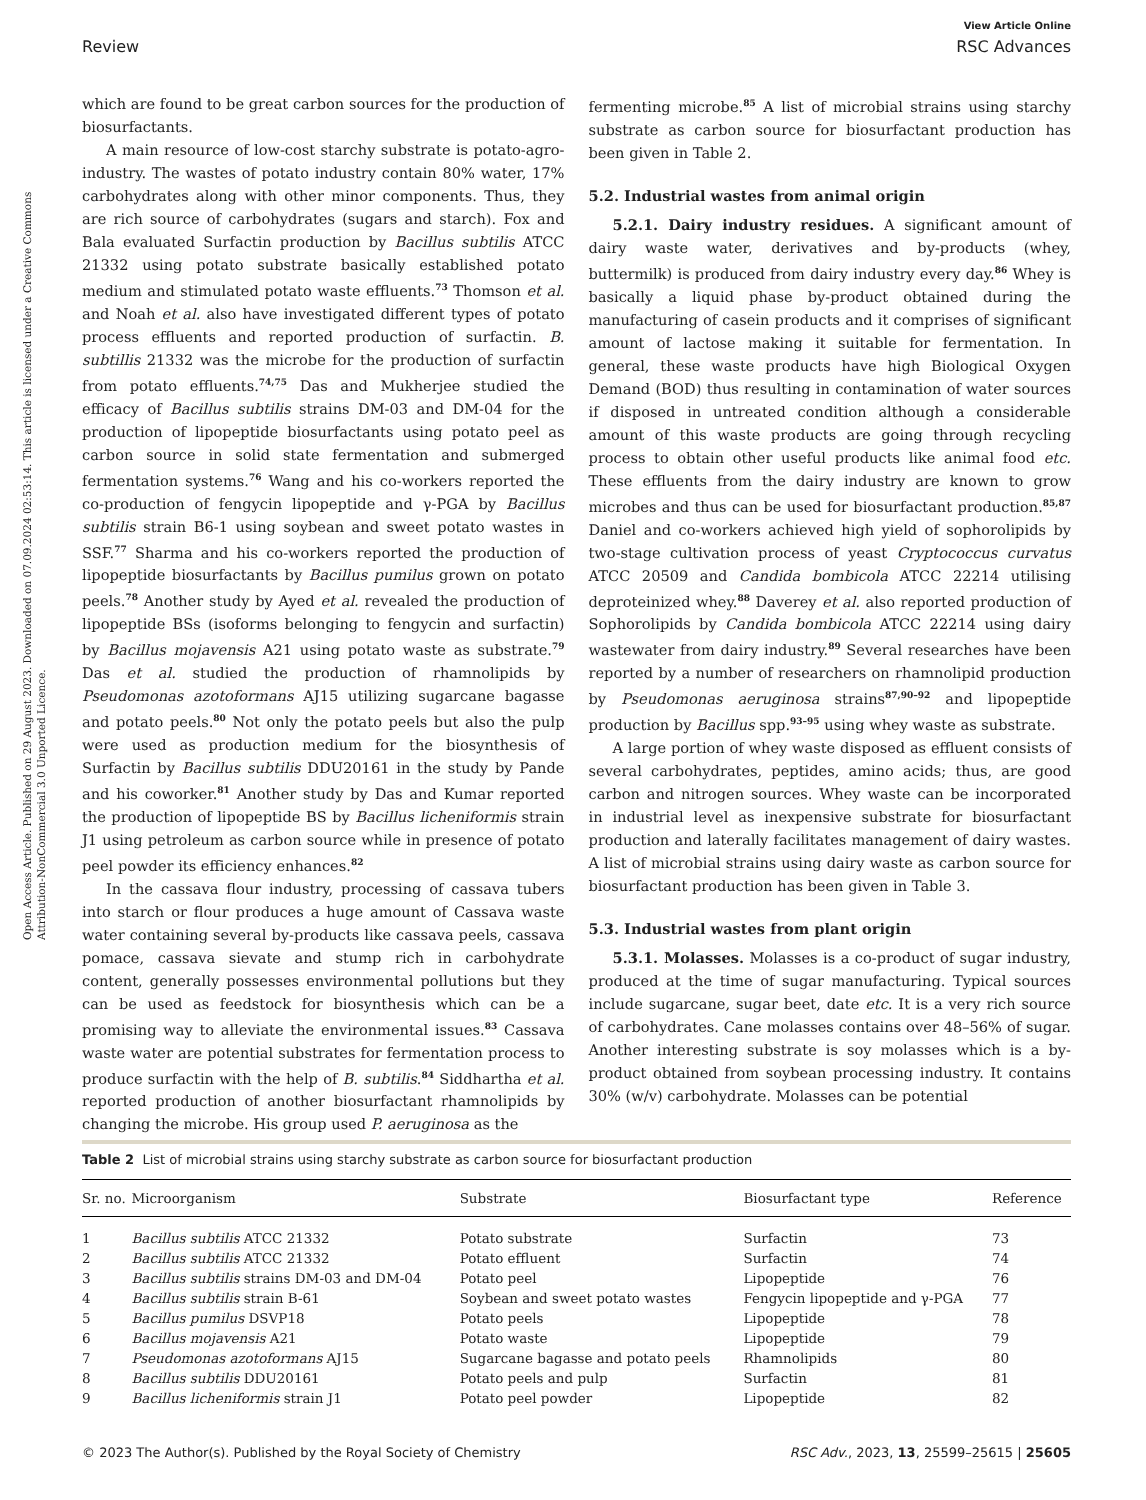Open Access Article. Published on 29 August 2023. Downloaded on 07.09.2024 02:53:14. This article is licensed under a Creative Commons Attribution-NonCommercial 3.0 Unported Licence.
View Article Online
Review RSC Advances
which are found to be great carbon sources for the production of biosurfactants.
A main resource of low-cost starchy substrate is potato-agro-industry. The wastes of potato industry contain 80% water, 17% carbohydrates along with other minor components. Thus, they are rich source of carbohydrates (sugars and starch). Fox and Bala evaluated Surfactin production by Bacillus subtilis ATCC 21332 using potato substrate basically established potato medium and stimulated potato waste effluents.<sup>73</sup> Thomson et al. and Noah et al. also have investigated different types of potato process effluents and reported production of surfactin. B. subtillis 21332 was the microbe for the production of surfactin from potato effluents.<sup>74,75</sup> Das and Mukherjee studied the efficacy of Bacillus subtilis strains DM-03 and DM-04 for the production of lipopeptide biosurfactants using potato peel as carbon source in solid state fermentation and submerged fermentation systems.<sup>76</sup> Wang and his co-workers reported the co-production of fengycin lipopeptide and γ-PGA by Bacillus subtilis strain B6-1 using soybean and sweet potato wastes in SSF.<sup>77</sup> Sharma and his co-workers reported the production of lipopeptide biosurfactants by Bacillus pumilus grown on potato peels.<sup>78</sup> Another study by Ayed et al. revealed the production of lipopeptide BSs (isoforms belonging to fengycin and surfactin) by Bacillus mojavensis A21 using potato waste as substrate.<sup>79</sup> Das et al. studied the production of rhamnolipids by Pseudomonas azotoformans AJ15 utilizing sugarcane bagasse and potato peels.<sup>80</sup> Not only the potato peels but also the pulp were used as production medium for the biosynthesis of Surfactin by Bacillus subtilis DDU20161 in the study by Pande and his coworker.<sup>81</sup> Another study by Das and Kumar reported the production of lipopeptide BS by Bacillus licheniformis strain J1 using petroleum as carbon source while in presence of potato peel powder its efficiency enhances.<sup>82</sup>
In the cassava flour industry, processing of cassava tubers into starch or flour produces a huge amount of Cassava waste water containing several by-products like cassava peels, cassava pomace, cassava sievate and stump rich in carbohydrate content, generally possesses environmental pollutions but they can be used as feedstock for biosynthesis which can be a promising way to alleviate the environmental issues.<sup>83</sup> Cassava waste water are potential substrates for fermentation process to produce surfactin with the help of B. subtilis.<sup>84</sup> Siddhartha et al. reported production of another biosurfactant rhamnolipids by changing the microbe. His group used P. aeruginosa as the
fermenting microbe.<sup>85</sup> A list of microbial strains using starchy substrate as carbon source for biosurfactant production has been given in Table 2.
5.2. Industrial wastes from animal origin
5.2.1. Dairy industry residues. A significant amount of dairy waste water, derivatives and by-products (whey, buttermilk) is produced from dairy industry every day.<sup>86</sup> Whey is basically a liquid phase by-product obtained during the manufacturing of casein products and it comprises of significant amount of lactose making it suitable for fermentation. In general, these waste products have high Biological Oxygen Demand (BOD) thus resulting in contamination of water sources if disposed in untreated condition although a considerable amount of this waste products are going through recycling process to obtain other useful products like animal food etc. These effluents from the dairy industry are known to grow microbes and thus can be used for biosurfactant production.<sup>85,87</sup> Daniel and co-workers achieved high yield of sophorolipids by two-stage cultivation process of yeast Cryptococcus curvatus ATCC 20509 and Candida bombicola ATCC 22214 utilising deproteinized whey.<sup>88</sup> Daverey et al. also reported production of Sophorolipids by Candida bombicola ATCC 22214 using dairy wastewater from dairy industry.<sup>89</sup> Several researches have been reported by a number of researchers on rhamnolipid production by Pseudomonas aeruginosa strains<sup>87,90–92</sup> and lipopeptide production by Bacillus spp.<sup>93–95</sup> using whey waste as substrate.
A large portion of whey waste disposed as effluent consists of several carbohydrates, peptides, amino acids; thus, are good carbon and nitrogen sources. Whey waste can be incorporated in industrial level as inexpensive substrate for biosurfactant production and laterally facilitates management of dairy wastes. A list of microbial strains using dairy waste as carbon source for biosurfactant production has been given in Table 3.
5.3. Industrial wastes from plant origin
5.3.1. Molasses. Molasses is a co-product of sugar industry, produced at the time of sugar manufacturing. Typical sources include sugarcane, sugar beet, date etc. It is a very rich source of carbohydrates. Cane molasses contains over 48–56% of sugar. Another interesting substrate is soy molasses which is a by-product obtained from soybean processing industry. It contains 30% (w/v) carbohydrate. Molasses can be potential
Table 2 List of microbial strains using starchy substrate as carbon source for biosurfactant production
| Sr. no. | Microorganism | Substrate | Biosurfactant type | Reference |
| --- | --- | --- | --- | --- |
| 1 | Bacillus subtilis ATCC 21332 | Potato substrate | Surfactin | 73 |
| 2 | Bacillus subtilis ATCC 21332 | Potato effluent | Surfactin | 74 |
| 3 | Bacillus subtilis strains DM-03 and DM-04 | Potato peel | Lipopeptide | 76 |
| 4 | Bacillus subtilis strain B-61 | Soybean and sweet potato wastes | Fengycin lipopeptide and γ-PGA | 77 |
| 5 | Bacillus pumilus DSVP18 | Potato peels | Lipopeptide | 78 |
| 6 | Bacillus mojavensis A21 | Potato waste | Lipopeptide | 79 |
| 7 | Pseudomonas azotoformans AJ15 | Sugarcane bagasse and potato peels | Rhamnolipids | 80 |
| 8 | Bacillus subtilis DDU20161 | Potato peels and pulp | Surfactin | 81 |
| 9 | Bacillus licheniformis strain J1 | Potato peel powder | Lipopeptide | 82 |
© 2023 The Author(s). Published by the Royal Society of Chemistry RSC Adv., 2023, 13, 25599–25615 | 25605